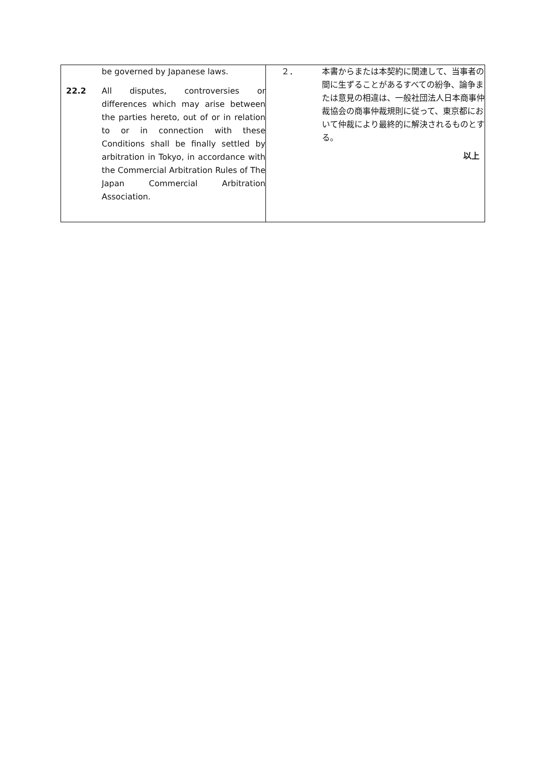| be governed by Japanese laws. 22.2 All disputes, controversies or differences which may arise between the parties hereto, out of or in relation to or in connection with these Conditions shall be finally settled by arbitration in Tokyo, in accordance with the Commercial Arbitration Rules of The Japan Commercial Arbitration Association. | ２． 本書からまたは本契約に関連して、当事者の間に生ずることがあるすべての紛争、論争または意見の相違は、一般社団法人日本商事仲裁協会の商事仲裁規則に従って、東京都において仲裁により最終的に解決されるものとする。 以上 |